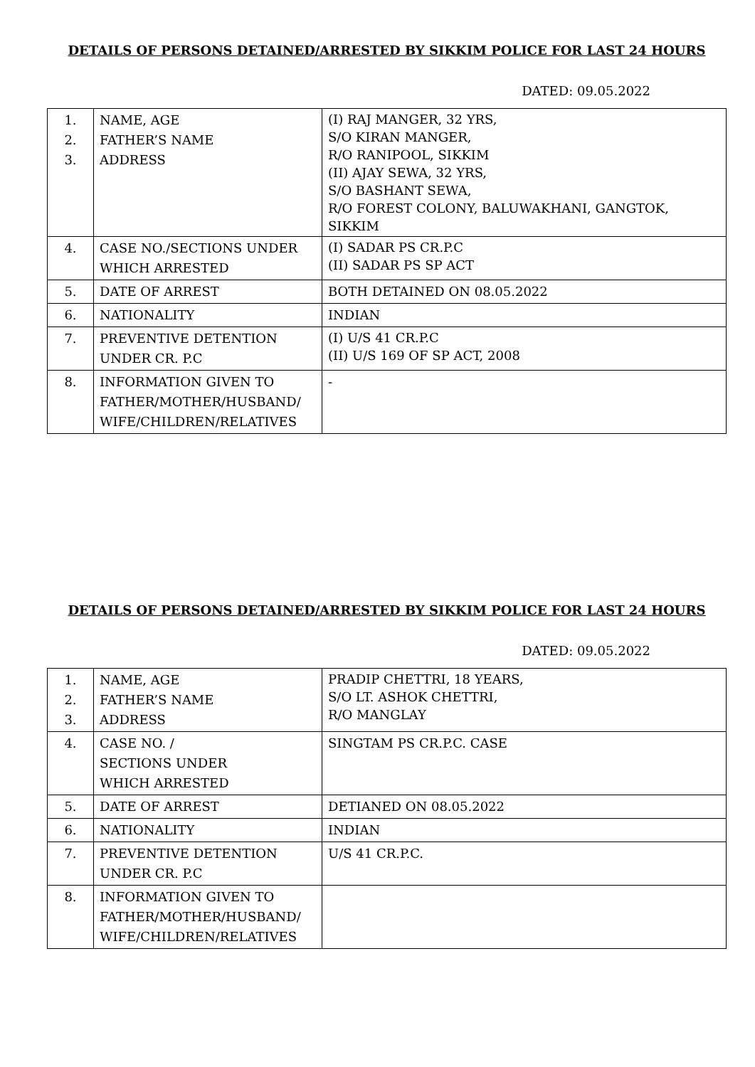DETAILS OF PERSONS DETAINED/ARRESTED BY SIKKIM POLICE FOR LAST 24 HOURS
DATED: 09.05.2022
| 1. 2. 3. | NAME, AGE FATHER’S NAME ADDRESS | (I) RAJ MANGER, 32 YRS, S/O KIRAN MANGER, R/O RANIPOOL, SIKKIM (II) AJAY SEWA, 32 YRS, S/O BASHANT SEWA, R/O FOREST COLONY, BALUWAKHANI, GANGTOK, SIKKIM |
| 4. | CASE NO./SECTIONS UNDER WHICH ARRESTED | (I) SADAR PS CR.P.C (II) SADAR PS SP ACT |
| 5. | DATE OF ARREST | BOTH DETAINED ON 08.05.2022 |
| 6. | NATIONALITY | INDIAN |
| 7. | PREVENTIVE DETENTION UNDER CR. P.C | (I) U/S 41 CR.P.C (II) U/S 169 OF SP ACT, 2008 |
| 8. | INFORMATION GIVEN TO FATHER/MOTHER/HUSBAND/ WIFE/CHILDREN/RELATIVES | - |
DETAILS OF PERSONS DETAINED/ARRESTED BY SIKKIM POLICE FOR LAST 24 HOURS
DATED: 09.05.2022
| 1. 2. 3. | NAME, AGE FATHER’S NAME ADDRESS | PRADIP CHETTRI, 18 YEARS, S/O LT. ASHOK CHETTRI, R/O MANGLAY |
| 4. | CASE NO. / SECTIONS UNDER WHICH ARRESTED | SINGTAM PS CR.P.C. CASE |
| 5. | DATE OF ARREST | DETIANED ON 08.05.2022 |
| 6. | NATIONALITY | INDIAN |
| 7. | PREVENTIVE DETENTION UNDER CR. P.C | U/S 41 CR.P.C. |
| 8. | INFORMATION GIVEN TO FATHER/MOTHER/HUSBAND/ WIFE/CHILDREN/RELATIVES | |